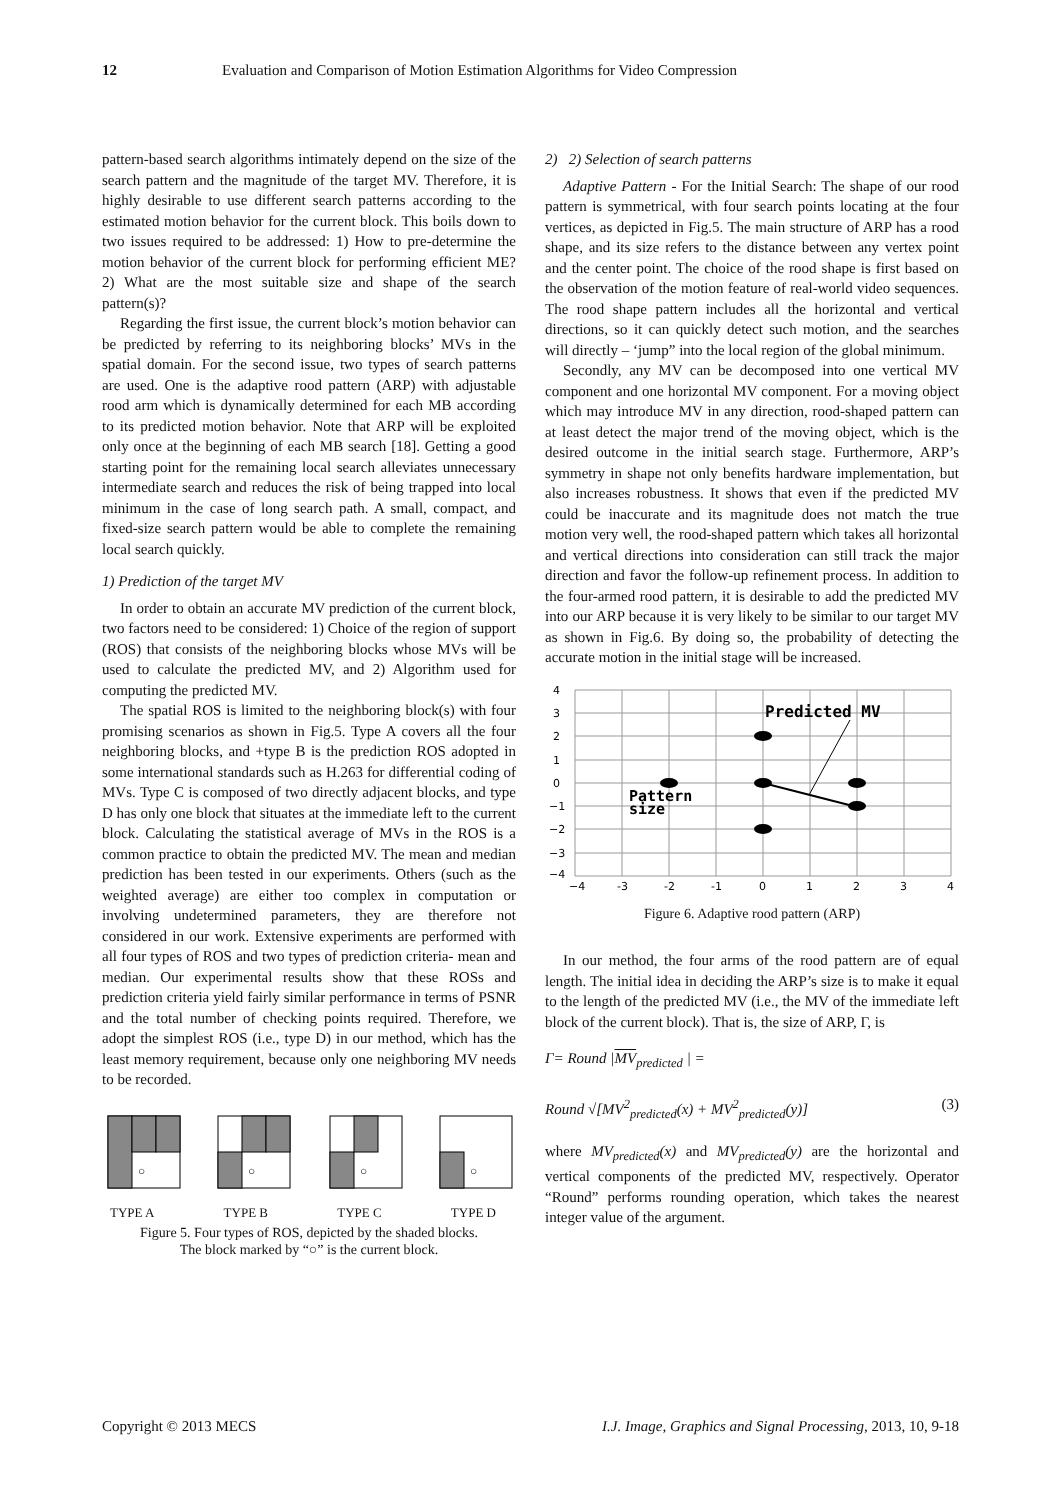12 Evaluation and Comparison of Motion Estimation Algorithms for Video Compression
pattern-based search algorithms intimately depend on the size of the search pattern and the magnitude of the target MV. Therefore, it is highly desirable to use different search patterns according to the estimated motion behavior for the current block. This boils down to two issues required to be addressed: 1) How to pre-determine the motion behavior of the current block for performing efficient ME? 2) What are the most suitable size and shape of the search pattern(s)?
Regarding the first issue, the current block’s motion behavior can be predicted by referring to its neighboring blocks’ MVs in the spatial domain. For the second issue, two types of search patterns are used. One is the adaptive rood pattern (ARP) with adjustable rood arm which is dynamically determined for each MB according to its predicted motion behavior. Note that ARP will be exploited only once at the beginning of each MB search [18]. Getting a good starting point for the remaining local search alleviates unnecessary intermediate search and reduces the risk of being trapped into local minimum in the case of long search path. A small, compact, and fixed-size search pattern would be able to complete the remaining local search quickly.
1) Prediction of the target MV
In order to obtain an accurate MV prediction of the current block, two factors need to be considered: 1) Choice of the region of support (ROS) that consists of the neighboring blocks whose MVs will be used to calculate the predicted MV, and 2) Algorithm used for computing the predicted MV.
The spatial ROS is limited to the neighboring block(s) with four promising scenarios as shown in Fig.5. Type A covers all the four neighboring blocks, and +type B is the prediction ROS adopted in some international standards such as H.263 for differential coding of MVs. Type C is composed of two directly adjacent blocks, and type D has only one block that situates at the immediate left to the current block. Calculating the statistical average of MVs in the ROS is a common practice to obtain the predicted MV. The mean and median prediction has been tested in our experiments. Others (such as the weighted average) are either too complex in computation or involving undetermined parameters, they are therefore not considered in our work. Extensive experiments are performed with all four types of ROS and two types of prediction criteria- mean and median. Our experimental results show that these ROSs and prediction criteria yield fairly similar performance in terms of PSNR and the total number of checking points required. Therefore, we adopt the simplest ROS (i.e., type D) in our method, which has the least memory requirement, because only one neighboring MV needs to be recorded.
○
○
○
○
TYPE A TYPE B TYPE C TYPE D
Figure 5. Four types of ROS, depicted by the shaded blocks.
The block marked by “○” is the current block.
2) 2) Selection of search patterns
Adaptive Pattern - For the Initial Search: The shape of our rood pattern is symmetrical, with four search points locating at the four vertices, as depicted in Fig.5. The main structure of ARP has a rood shape, and its size refers to the distance between any vertex point and the center point. The choice of the rood shape is first based on the observation of the motion feature of real-world video sequences. The rood shape pattern includes all the horizontal and vertical directions, so it can quickly detect such motion, and the searches will directly – ‘jump” into the local region of the global minimum.
Secondly, any MV can be decomposed into one vertical MV component and one horizontal MV component. For a moving object which may introduce MV in any direction, rood-shaped pattern can at least detect the major trend of the moving object, which is the desired outcome in the initial search stage. Furthermore, ARP’s symmetry in shape not only benefits hardware implementation, but also increases robustness. It shows that even if the predicted MV could be inaccurate and its magnitude does not match the true motion very well, the rood-shaped pattern which takes all horizontal and vertical directions into consideration can still track the major direction and favor the follow-up refinement process. In addition to the four-armed rood pattern, it is desirable to add the predicted MV into our ARP because it is very likely to be similar to our target MV as shown in Fig.6. By doing so, the probability of detecting the accurate motion in the initial stage will be increased.
Predicted MV
Pattern
size
4
3
2
1
0
−1
−2
−3
−4
−4
-3
-2
-1
0
1
2
3
4
Figure 6. Adaptive rood pattern (ARP)
In our method, the four arms of the rood pattern are of equal length. The initial idea in deciding the ARP’s size is to make it equal to the length of the predicted MV (i.e., the MV of the immediate left block of the current block). That is, the size of ARP, Γ, is
Γ= Round |MV<sub>predicted</sub> | =
Round √[MV<sup>2</sup><sub>predicted</sub>(x) + MV<sup>2</sup><sub>predicted</sub>(y)] (3)
where MV<sub>predicted</sub>(x) and MV<sub>predicted</sub>(y) are the horizontal and vertical components of the predicted MV, respectively. Operator “Round” performs rounding operation, which takes the nearest integer value of the argument.
Copyright © 2013 MECS I.J. Image, Graphics and Signal Processing, 2013, 10, 9-18